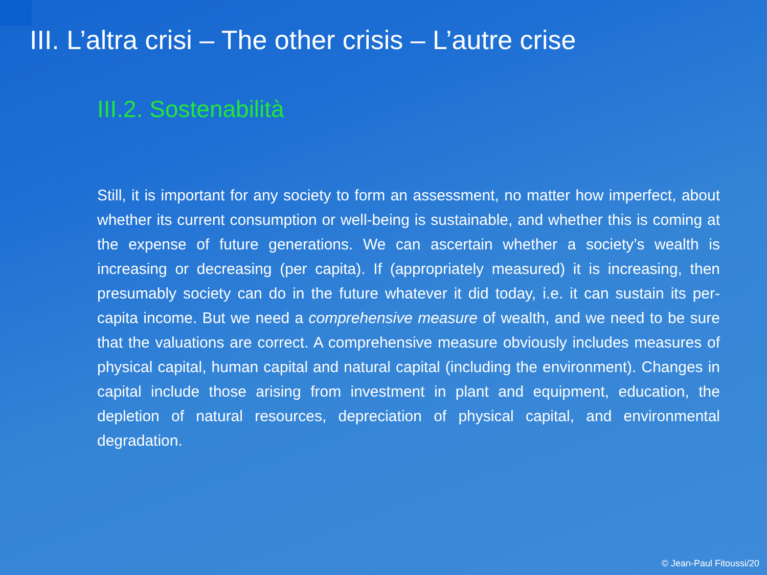III. L’altra crisi – The other crisis – L’autre crise
III.2. Sostenabilità
Still, it is important for any society to form an assessment, no matter how imperfect, about whether its current consumption or well-being is sustainable, and whether this is coming at the expense of future generations. We can ascertain whether a society’s wealth is increasing or decreasing (per capita). If (appropriately measured) it is increasing, then presumably society can do in the future whatever it did today, i.e. it can sustain its per-capita income. But we need a comprehensive measure of wealth, and we need to be sure that the valuations are correct. A comprehensive measure obviously includes measures of physical capital, human capital and natural capital (including the environment). Changes in capital include those arising from investment in plant and equipment, education, the depletion of natural resources, depreciation of physical capital, and environmental degradation.
© Jean-Paul Fitoussi/20